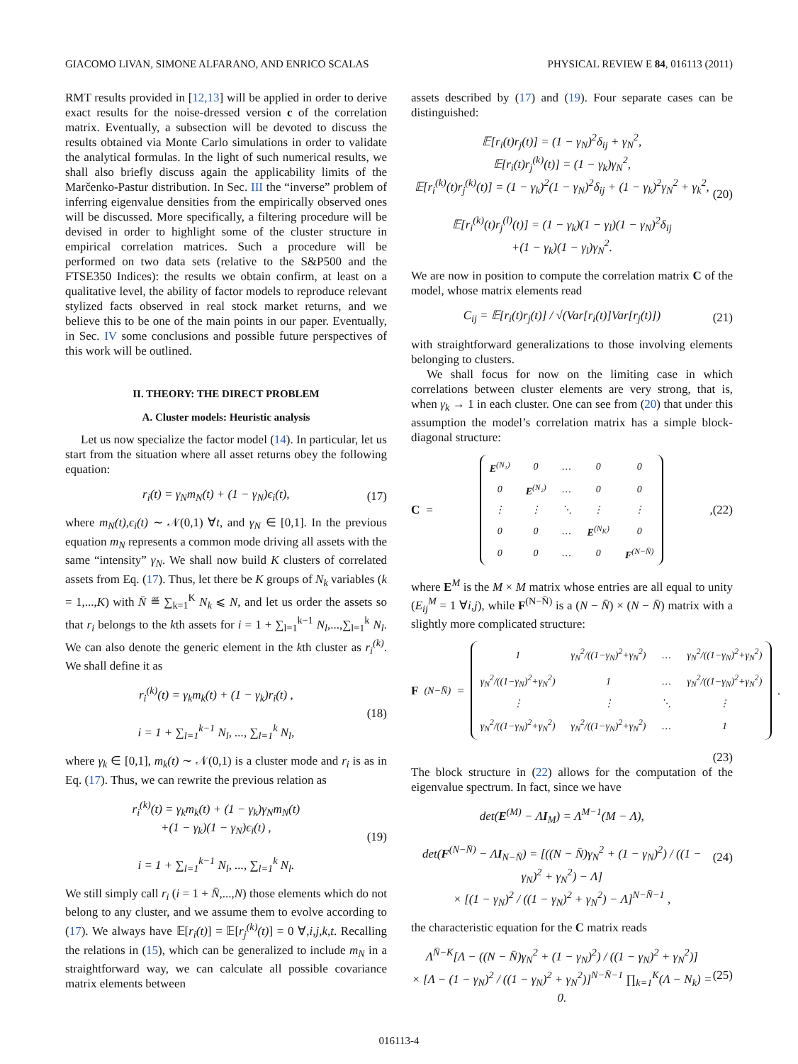GIACOMO LIVAN, SIMONE ALFARANO, AND ENRICO SCALAS PHYSICAL REVIEW E 84, 016113 (2011)
RMT results provided in [12,13] will be applied in order to derive exact results for the noise-dressed version c of the correlation matrix. Eventually, a subsection will be devoted to discuss the results obtained via Monte Carlo simulations in order to validate the analytical formulas. In the light of such numerical results, we shall also briefly discuss again the applicability limits of the Marčenko-Pastur distribution. In Sec. III the “inverse” problem of inferring eigenvalue densities from the empirically observed ones will be discussed. More specifically, a filtering procedure will be devised in order to highlight some of the cluster structure in empirical correlation matrices. Such a procedure will be performed on two data sets (relative to the S&P500 and the FTSE350 Indices): the results we obtain confirm, at least on a qualitative level, the ability of factor models to reproduce relevant stylized facts observed in real stock market returns, and we believe this to be one of the main points in our paper. Eventually, in Sec. IV some conclusions and possible future perspectives of this work will be outlined.
II. THEORY: THE DIRECT PROBLEM
A. Cluster models: Heuristic analysis
Let us now specialize the factor model (14). In particular, let us start from the situation where all asset returns obey the following equation:
r<sub>i</sub>(t) = γ<sub>N</sub>m<sub>N</sub>(t) + (1 − γ<sub>N</sub>)ϵ<sub>i</sub>(t), (17)
where m<sub>N</sub>(t),ϵ<sub>i</sub>(t) ∼ 𝒩(0,1) ∀t, and γ<sub>N</sub> ∈ [0,1]. In the previous equation m<sub>N</sub> represents a common mode driving all assets with the same “intensity” γ<sub>N</sub>. We shall now build K clusters of correlated assets from Eq. (17). Thus, let there be K groups of N<sub>k</sub> variables (k = 1,...,K) with N̄ ≝ ∑<sub>k=1</sub><sup>K</sup> N<sub>k</sub> ⩽ N, and let us order the assets so that r<sub>i</sub> belongs to the kth assets for i = 1 + ∑<sub>l=1</sub><sup>k−1</sup> N<sub>l</sub>,...,∑<sub>l=1</sub><sup>k</sup> N<sub>l</sub>. We can also denote the generic element in the kth cluster as r<sub>i</sub><sup>(k)</sup>. We shall define it as
r<sub>i</sub><sup>(k)</sup>(t) = γ<sub>k</sub>m<sub>k</sub>(t) + (1 − γ<sub>k</sub>)r<sub>i</sub>(t) ,
i = 1 + ∑<sub>l=1</sub><sup>k−1</sup> N<sub>l</sub>, ..., ∑<sub>l=1</sub><sup>k</sup> N<sub>l</sub>, (18)
where γ<sub>k</sub> ∈ [0,1], m<sub>k</sub>(t) ∼ 𝒩(0,1) is a cluster mode and r<sub>i</sub> is as in Eq. (17). Thus, we can rewrite the previous relation as
r<sub>i</sub><sup>(k)</sup>(t) = γ<sub>k</sub>m<sub>k</sub>(t) + (1 − γ<sub>k</sub>)γ<sub>N</sub>m<sub>N</sub>(t)
+(1 − γ<sub>k</sub>)(1 − γ<sub>N</sub>)ϵ<sub>i</sub>(t) ,
i = 1 + ∑<sub>l=1</sub><sup>k−1</sup> N<sub>l</sub>, ..., ∑<sub>l=1</sub><sup>k</sup> N<sub>l</sub>. (19)
We still simply call r<sub>i</sub> (i = 1 + N̄,...,N) those elements which do not belong to any cluster, and we assume them to evolve according to (17). We always have 𝔼[r<sub>i</sub>(t)] = 𝔼[r<sub>j</sub><sup>(k)</sup>(t)] = 0 ∀,i,j,k,t. Recalling the relations in (15), which can be generalized to include m<sub>N</sub> in a straightforward way, we can calculate all possible covariance matrix elements between
assets described by (17) and (19). Four separate cases can be distinguished:
𝔼[r<sub>i</sub>(t)r<sub>j</sub>(t)] = (1 − γ<sub>N</sub>)<sup>2</sup>δ<sub>ij</sub> + γ<sub>N</sub><sup>2</sup>,
𝔼[r<sub>i</sub>(t)r<sub>j</sub><sup>(k)</sup>(t)] = (1 − γ<sub>k</sub>)γ<sub>N</sub><sup>2</sup>,
𝔼[r<sub>i</sub><sup>(k)</sup>(t)r<sub>j</sub><sup>(k)</sup>(t)] = (1 − γ<sub>k</sub>)<sup>2</sup>(1 − γ<sub>N</sub>)<sup>2</sup>δ<sub>ij</sub> + (1 − γ<sub>k</sub>)<sup>2</sup>γ<sub>N</sub><sup>2</sup> + γ<sub>k</sub><sup>2</sup>,
𝔼[r<sub>i</sub><sup>(k)</sup>(t)r<sub>j</sub><sup>(l)</sup>(t)] = (1 − γ<sub>k</sub>)(1 − γ<sub>l</sub>)(1 − γ<sub>N</sub>)<sup>2</sup>δ<sub>ij</sub>
+(1 − γ<sub>k</sub>)(1 − γ<sub>l</sub>)γ<sub>N</sub><sup>2</sup>. (20)
We are now in position to compute the correlation matrix C of the model, whose matrix elements read
C<sub>ij</sub> = 𝔼[r<sub>i</sub>(t)r<sub>j</sub>(t)] / √(Var[r<sub>i</sub>(t)]Var[r<sub>j</sub>(t)]) (21)
with straightforward generalizations to those involving elements belonging to clusters.
We shall focus for now on the limiting case in which correlations between cluster elements are very strong, that is, when γ<sub>k</sub> → 1 in each cluster. One can see from (20) that under this assumption the model’s correlation matrix has a simple block-diagonal structure:
C =
| E<sup>(N₁)</sup> | 0 | … | 0 | 0 |
| 0 | E<sup>(N₂)</sup> | … | 0 | 0 |
| ⋮ | ⋮ | ⋱ | ⋮ | ⋮ |
| 0 | 0 | … | E<sup>(N<sub>K</sub>)</sup> | 0 |
| 0 | 0 | … | 0 | F<sup>(N−N̄)</sup> |
, (22)
where E<sup>M</sup> is the M × M matrix whose entries are all equal to unity (E<sub>ij</sub><sup>M</sup> = 1 ∀i,j), while F<sup>(N−N̄)</sup> is a (N − N̄) × (N − N̄) matrix with a slightly more complicated structure:
F<sup>(N−N̄)</sup> =
| 1 | γ<sub>N</sub><sup>2</sup>/((1−γ<sub>N</sub>)<sup>2</sup>+γ<sub>N</sub><sup>2</sup>) | … | γ<sub>N</sub><sup>2</sup>/((1−γ<sub>N</sub>)<sup>2</sup>+γ<sub>N</sub><sup>2</sup>) |
| γ<sub>N</sub><sup>2</sup>/((1−γ<sub>N</sub>)<sup>2</sup>+γ<sub>N</sub><sup>2</sup>) | 1 | … | γ<sub>N</sub><sup>2</sup>/((1−γ<sub>N</sub>)<sup>2</sup>+γ<sub>N</sub><sup>2</sup>) |
| ⋮ | ⋮ | ⋱ | ⋮ |
| γ<sub>N</sub><sup>2</sup>/((1−γ<sub>N</sub>)<sup>2</sup>+γ<sub>N</sub><sup>2</sup>) | γ<sub>N</sub><sup>2</sup>/((1−γ<sub>N</sub>)<sup>2</sup>+γ<sub>N</sub><sup>2</sup>) | … | 1 |
.
(23)
The block structure in (22) allows for the computation of the eigenvalue spectrum. In fact, since we have
det(E<sup>(M)</sup> − ΛI<sub>M</sub>) = Λ<sup>M−1</sup>(M − Λ),
det(F<sup>(N−N̄)</sup> − ΛI<sub>N−N̄</sub>) = [((N − N̄)γ<sub>N</sub><sup>2</sup> + (1 − γ<sub>N</sub>)<sup>2</sup>) / ((1 − γ<sub>N</sub>)<sup>2</sup> + γ<sub>N</sub><sup>2</sup>) − Λ]
× [(1 − γ<sub>N</sub>)<sup>2</sup> / ((1 − γ<sub>N</sub>)<sup>2</sup> + γ<sub>N</sub><sup>2</sup>) − Λ]<sup>N−N̄−1</sup> , (24)
the characteristic equation for the C matrix reads
Λ<sup>N̄−K</sup>[Λ − ((N − N̄)γ<sub>N</sub><sup>2</sup> + (1 − γ<sub>N</sub>)<sup>2</sup>) / ((1 − γ<sub>N</sub>)<sup>2</sup> + γ<sub>N</sub><sup>2</sup>)]
× [Λ − (1 − γ<sub>N</sub>)<sup>2</sup> / ((1 − γ<sub>N</sub>)<sup>2</sup> + γ<sub>N</sub><sup>2</sup>)]<sup>N−N̄−1</sup> ∏<sub>k=1</sub><sup>K</sup>(Λ − N<sub>k</sub>) = 0. (25)
016113-4